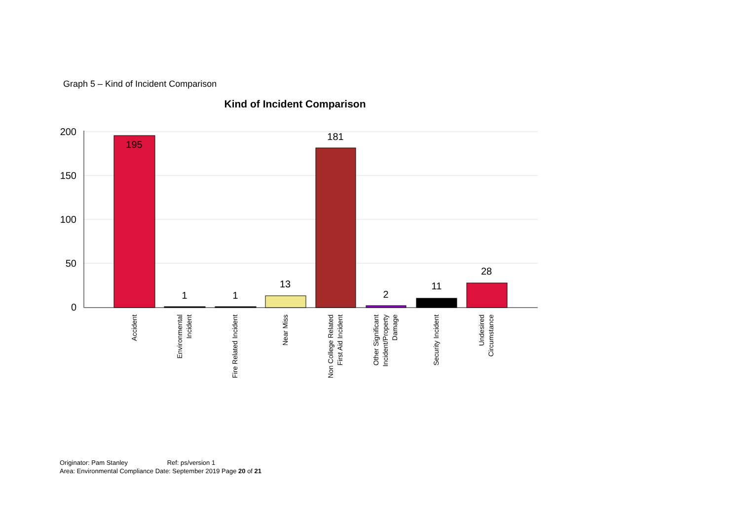Graph 5 – Kind of Incident Comparison
Kind of Incident Comparison
200
150
100
50
0
195
1
1
13
181
2
11
28
Accident
Environmental
Incident
Fire Related Incident
Near Miss
Non College Related
First Aid Incident
Other Significant
Incident/Property
Damage
Security Incident
Undesired
Circumstance
Originator: Pam Stanley Ref: ps/version 1
Area: Environmental Compliance Date: September 2019 Page 20 of 21